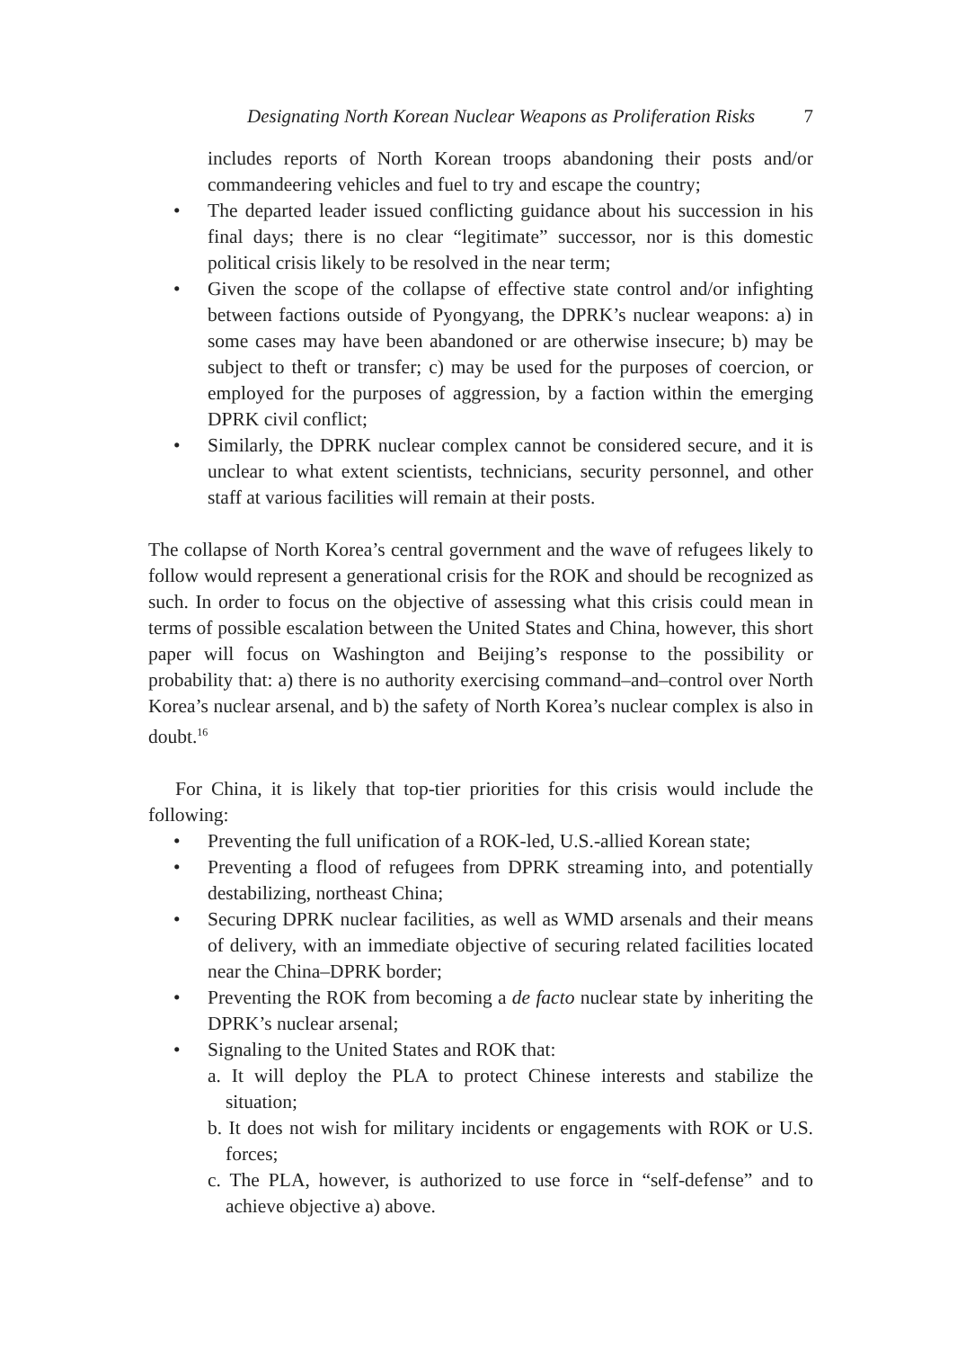Designating North Korean Nuclear Weapons as Proliferation Risks 7
includes reports of North Korean troops abandoning their posts and/or commandeering vehicles and fuel to try and escape the country;
• The departed leader issued conflicting guidance about his succession in his final days; there is no clear “legitimate” successor, nor is this domestic political crisis likely to be resolved in the near term;
• Given the scope of the collapse of effective state control and/or infighting between factions outside of Pyongyang, the DPRK’s nuclear weapons: a) in some cases may have been abandoned or are otherwise insecure; b) may be subject to theft or transfer; c) may be used for the purposes of coercion, or employed for the purposes of aggression, by a faction within the emerging DPRK civil conflict;
• Similarly, the DPRK nuclear complex cannot be considered secure, and it is unclear to what extent scientists, technicians, security personnel, and other staff at various facilities will remain at their posts.
The collapse of North Korea’s central government and the wave of refugees likely to follow would represent a generational crisis for the ROK and should be recognized as such. In order to focus on the objective of assessing what this crisis could mean in terms of possible escalation between the United States and China, however, this short paper will focus on Washington and Beijing’s response to the possibility or probability that: a) there is no authority exercising command–and–control over North Korea’s nuclear arsenal, and b) the safety of North Korea’s nuclear complex is also in doubt.<sup>16</sup>
For China, it is likely that top-tier priorities for this crisis would include the following:
• Preventing the full unification of a ROK-led, U.S.-allied Korean state;
• Preventing a flood of refugees from DPRK streaming into, and potentially destabilizing, northeast China;
• Securing DPRK nuclear facilities, as well as WMD arsenals and their means of delivery, with an immediate objective of securing related facilities located near the China–DPRK border;
• Preventing the ROK from becoming a de facto nuclear state by inheriting the DPRK’s nuclear arsenal;
• Signaling to the United States and ROK that:
a. It will deploy the PLA to protect Chinese interests and stabilize the situation;
b. It does not wish for military incidents or engagements with ROK or U.S. forces;
c. The PLA, however, is authorized to use force in “self-defense” and to achieve objective a) above.